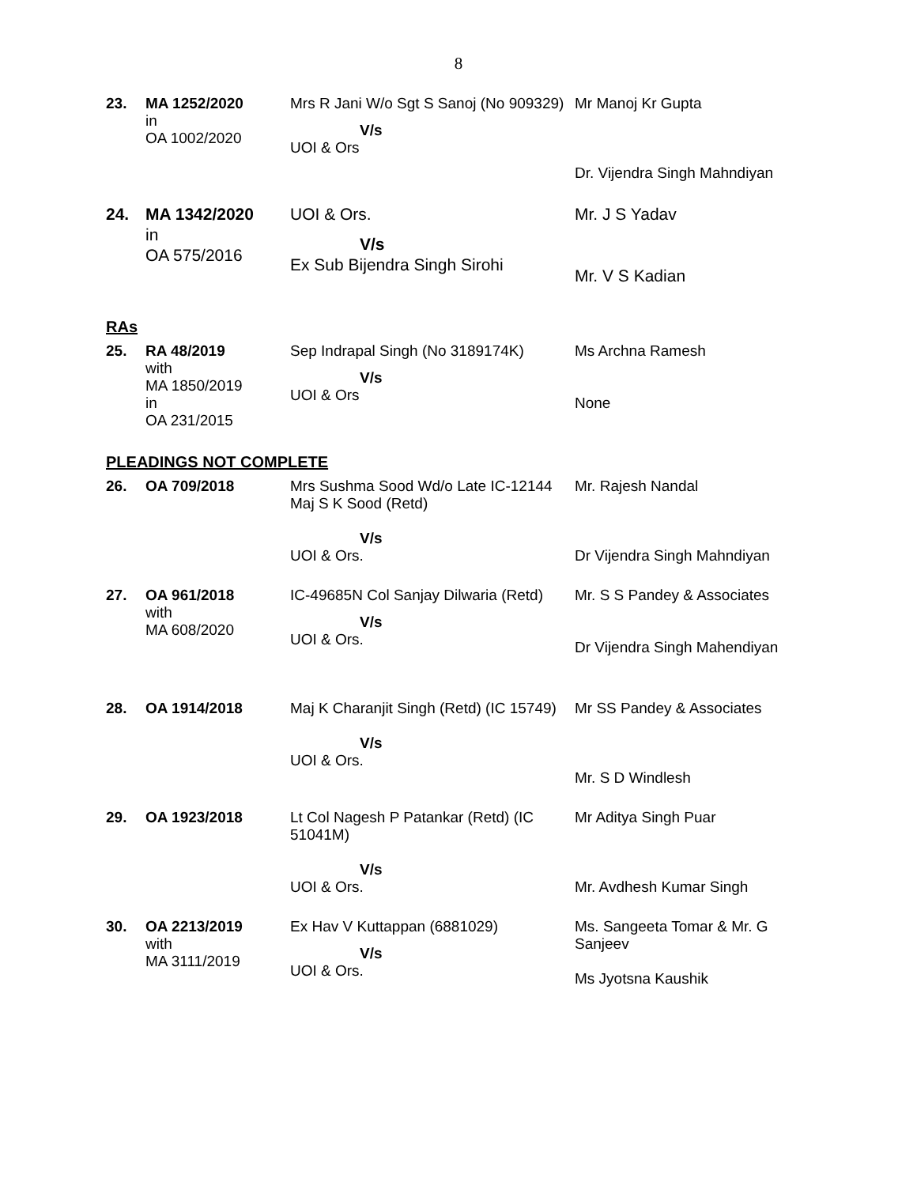8
| 23. | MA 1252/2020 in OA 1002/2020 | Mrs R Jani W/o Sgt S Sanoj (No 909329) V/s UOI & Ors | Mr Manoj Kr Gupta Dr. Vijendra Singh Mahndiyan |
| 24. | MA 1342/2020 in OA 575/2016 | UOI & Ors. V/s Ex Sub Bijendra Singh Sirohi | Mr. J S Yadav Mr. V S Kadian |
RAs
| 25. | RA 48/2019 with MA 1850/2019 in OA 231/2015 | Sep Indrapal Singh (No 3189174K) V/s UOI & Ors | Ms Archna Ramesh None |
PLEADINGS NOT COMPLETE
| 26. | OA 709/2018 | Mrs Sushma Sood Wd/o Late IC-12144 Maj S K Sood (Retd) V/s UOI & Ors. | Mr. Rajesh Nandal Dr Vijendra Singh Mahndiyan |
| 27. | OA 961/2018 with MA 608/2020 | IC-49685N Col Sanjay Dilwaria (Retd) V/s UOI & Ors. | Mr. S S Pandey & Associates Dr Vijendra Singh Mahendiyan |
| 28. | OA 1914/2018 | Maj K Charanjit Singh (Retd) (IC 15749) V/s UOI & Ors. | Mr SS Pandey & Associates Mr. S D Windlesh |
| 29. | OA 1923/2018 | Lt Col Nagesh P Patankar (Retd) (IC 51041M) V/s UOI & Ors. | Mr Aditya Singh Puar Mr. Avdhesh Kumar Singh |
| 30. | OA 2213/2019 with MA 3111/2019 | Ex Hav V Kuttappan (6881029) V/s UOI & Ors. | Ms. Sangeeta Tomar & Mr. G Sanjeev Ms Jyotsna Kaushik |